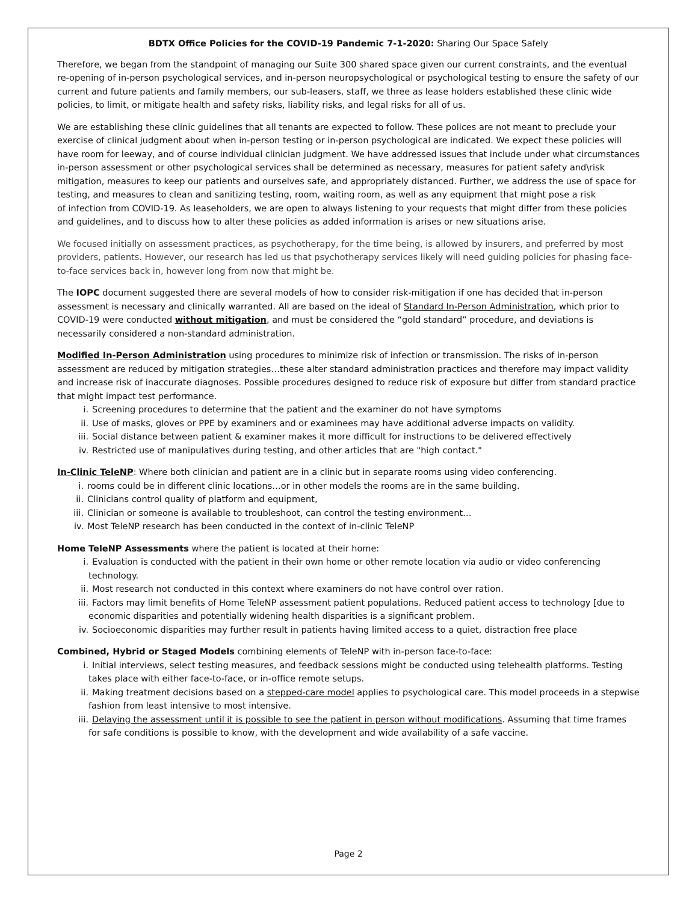BDTX Office Policies for the COVID-19 Pandemic 7-1-2020: Sharing Our Space Safely
Therefore, we began from the standpoint of managing our Suite 300 shared space given our current constraints, and the eventual re-opening of in-person psychological services, and in-person neuropsychological or psychological testing to ensure the safety of our current and future patients and family members, our sub-leasers, staff, we three as lease holders established these clinic wide policies, to limit, or mitigate health and safety risks, liability risks, and legal risks for all of us.
We are establishing these clinic guidelines that all tenants are expected to follow. These polices are not meant to preclude your exercise of clinical judgment about when in-person testing or in-person psychological are indicated. We expect these policies will have room for leeway, and of course individual clinician judgment. We have addressed issues that include under what circumstances in-person assessment or other psychological services shall be determined as necessary, measures for patient safety and\risk mitigation, measures to keep our patients and ourselves safe, and appropriately distanced. Further, we address the use of space for testing, and measures to clean and sanitizing testing, room, waiting room, as well as any equipment that might pose a risk
of infection from COVID-19. As leaseholders, we are open to always listening to your requests that might differ from these policies and guidelines, and to discuss how to alter these policies as added information is arises or new situations arise.
We focused initially on assessment practices, as psychotherapy, for the time being, is allowed by insurers, and preferred by most providers, patients. However, our research has led us that psychotherapy services likely will need guiding policies for phasing face-to-face services back in, however long from now that might be.
The IOPC document suggested there are several models of how to consider risk-mitigation if one has decided that in-person assessment is necessary and clinically warranted. All are based on the ideal of Standard In-Person Administration, which prior to COVID-19 were conducted without mitigation, and must be considered the “gold standard” procedure, and deviations is necessarily considered a non-standard administration.
Modified In-Person Administration using procedures to minimize risk of infection or transmission. The risks of in-person assessment are reduced by mitigation strategies…these alter standard administration practices and therefore may impact validity and increase risk of inaccurate diagnoses. Possible procedures designed to reduce risk of exposure but differ from standard practice that might impact test performance.
i. Screening procedures to determine that the patient and the examiner do not have symptoms
ii. Use of masks, gloves or PPE by examiners and or examinees may have additional adverse impacts on validity.
iii. Social distance between patient & examiner makes it more difficult for instructions to be delivered effectively
iv. Restricted use of manipulatives during testing, and other articles that are "high contact."
In-Clinic TeleNP: Where both clinician and patient are in a clinic but in separate rooms using video conferencing.
i. rooms could be in different clinic locations…or in other models the rooms are in the same building.
ii. Clinicians control quality of platform and equipment,
iii. Clinician or someone is available to troubleshoot, can control the testing environment…
iv. Most TeleNP research has been conducted in the context of in-clinic TeleNP
Home TeleNP Assessments where the patient is located at their home:
i. Evaluation is conducted with the patient in their own home or other remote location via audio or video conferencing technology.
ii. Most research not conducted in this context where examiners do not have control over ration.
iii. Factors may limit benefits of Home TeleNP assessment patient populations. Reduced patient access to technology [due to economic disparities and potentially widening health disparities is a significant problem.
iv. Socioeconomic disparities may further result in patients having limited access to a quiet, distraction free place
Combined, Hybrid or Staged Models combining elements of TeleNP with in-person face-to-face:
i. Initial interviews, select testing measures, and feedback sessions might be conducted using telehealth platforms. Testing takes place with either face-to-face, or in-office remote setups.
ii. Making treatment decisions based on a stepped-care model applies to psychological care. This model proceeds in a stepwise fashion from least intensive to most intensive.
iii. Delaying the assessment until it is possible to see the patient in person without modifications. Assuming that time frames for safe conditions is possible to know, with the development and wide availability of a safe vaccine.
Page 2